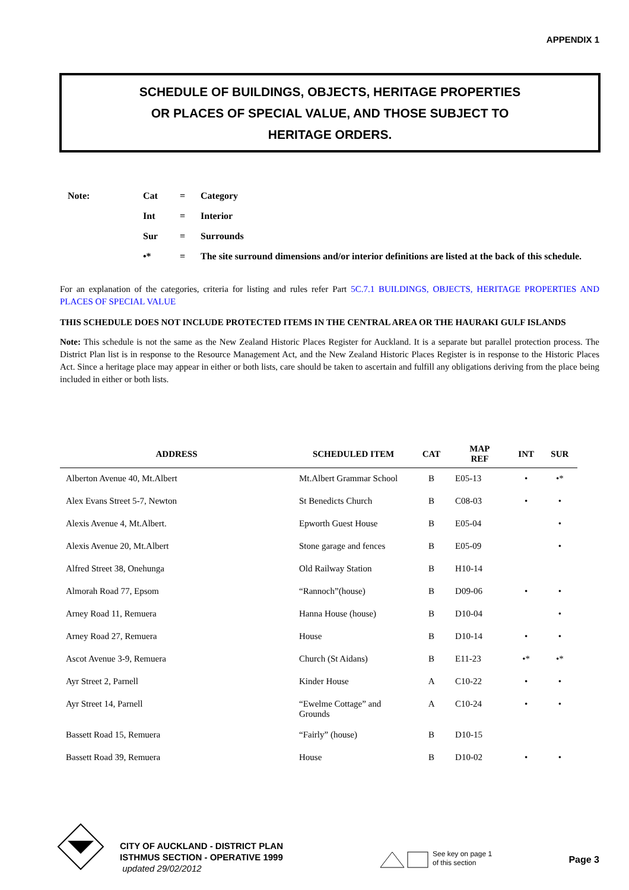APPENDIX 1
SCHEDULE OF BUILDINGS, OBJECTS, HERITAGE PROPERTIES
OR PLACES OF SPECIAL VALUE, AND THOSE SUBJECT TO
HERITAGE ORDERS.
| Note: | Cat | = | Category |
| | Int | = | Interior |
| | Sur | = | Surrounds |
| | •* | = | The site surround dimensions and/or interior definitions are listed at the back of this schedule. |
For an explanation of the categories, criteria for listing and rules refer Part 5C.7.1 BUILDINGS, OBJECTS, HERITAGE PROPERTIES AND PLACES OF SPECIAL VALUE
THIS SCHEDULE DOES NOT INCLUDE PROTECTED ITEMS IN THE CENTRAL AREA OR THE HAURAKI GULF ISLANDS
Note: This schedule is not the same as the New Zealand Historic Places Register for Auckland. It is a separate but parallel protection process. The District Plan list is in response to the Resource Management Act, and the New Zealand Historic Places Register is in response to the Historic Places Act. Since a heritage place may appear in either or both lists, care should be taken to ascertain and fulfill any obligations deriving from the place being included in either or both lists.
| ADDRESS | SCHEDULED ITEM | CAT | MAP REF | INT | SUR |
| --- | --- | --- | --- | --- | --- |
| Alberton Avenue 40, Mt.Albert | Mt.Albert Grammar School | B | E05-13 | • | •* |
| Alex Evans Street 5-7, Newton | St Benedicts Church | B | C08-03 | • | • |
| Alexis Avenue 4, Mt.Albert. | Epworth Guest House | B | E05-04 | | • |
| Alexis Avenue 20, Mt.Albert | Stone garage and fences | B | E05-09 | | • |
| Alfred Street 38, Onehunga | Old Railway Station | B | H10-14 | | |
| Almorah Road 77, Epsom | “Rannoch”(house) | B | D09-06 | • | • |
| Arney Road 11, Remuera | Hanna House (house) | B | D10-04 | | • |
| Arney Road 27, Remuera | House | B | D10-14 | • | • |
| Ascot Avenue 3-9, Remuera | Church (St Aidans) | B | E11-23 | •* | •* |
| Ayr Street 2, Parnell | Kinder House | A | C10-22 | • | • |
| Ayr Street 14, Parnell | “Ewelme Cottage” and Grounds | A | C10-24 | • | • |
| Bassett Road 15, Remuera | “Fairly” (house) | B | D10-15 | | |
| Bassett Road 39, Remuera | House | B | D10-02 | • | • |
CITY OF AUCKLAND - DISTRICT PLAN
ISTHMUS SECTION - OPERATIVE 1999
updated 29/02/2012
See key on page 1
of this section
Page 3